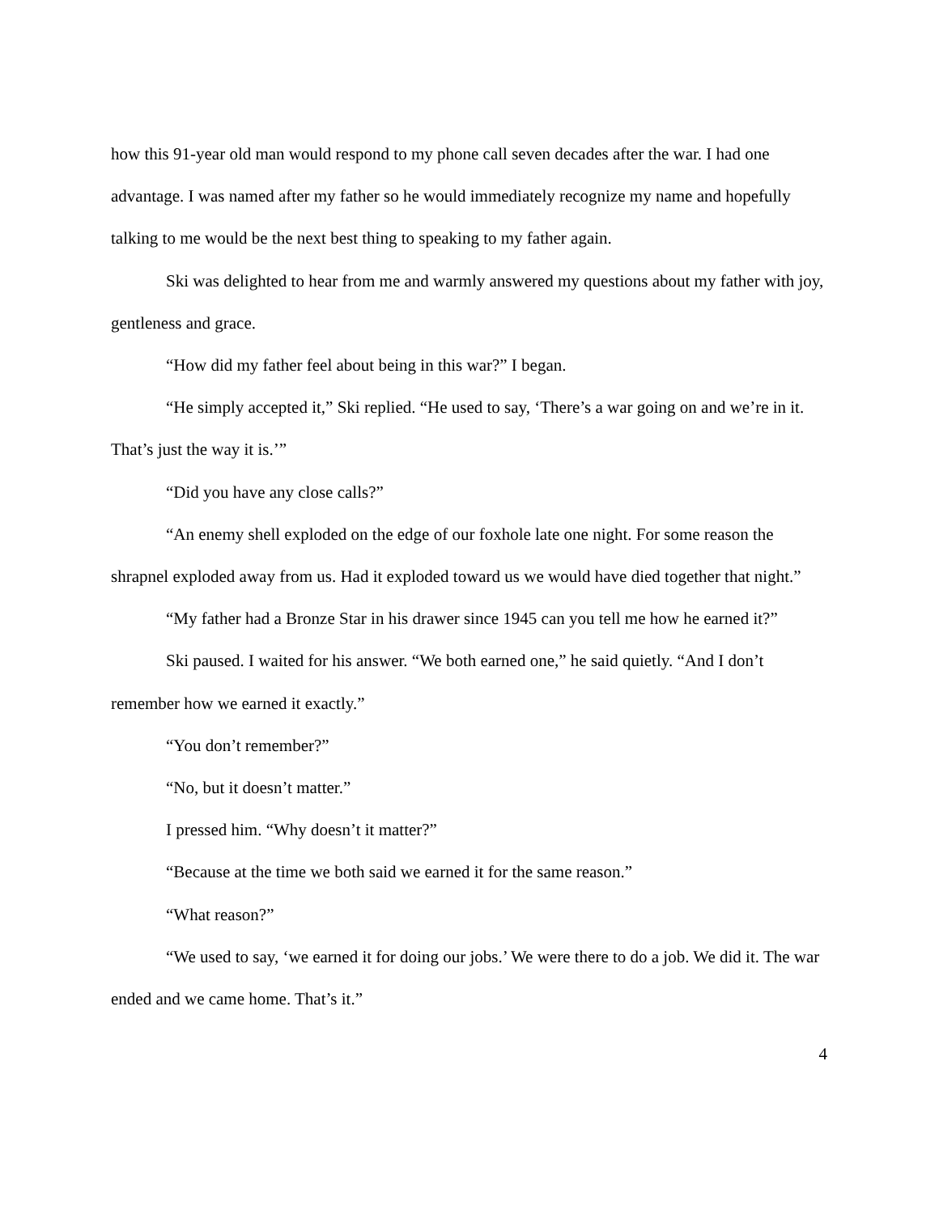how this 91-year old man would respond to my phone call seven decades after the war. I had one advantage. I was named after my father so he would immediately recognize my name and hopefully talking to me would be the next best thing to speaking to my father again.
Ski was delighted to hear from me and warmly answered my questions about my father with joy, gentleness and grace.
“How did my father feel about being in this war?” I began.
“He simply accepted it,” Ski replied. “He used to say, ‘There’s a war going on and we’re in it. That’s just the way it is.’”
“Did you have any close calls?”
“An enemy shell exploded on the edge of our foxhole late one night. For some reason the shrapnel exploded away from us. Had it exploded toward us we would have died together that night.”
“My father had a Bronze Star in his drawer since 1945 can you tell me how he earned it?”
Ski paused. I waited for his answer. “We both earned one,” he said quietly. “And I don’t remember how we earned it exactly.”
“You don’t remember?”
“No, but it doesn’t matter.”
I pressed him. “Why doesn’t it matter?”
“Because at the time we both said we earned it for the same reason.”
“What reason?”
“We used to say, ‘we earned it for doing our jobs.’ We were there to do a job. We did it. The war ended and we came home. That’s it.”
4